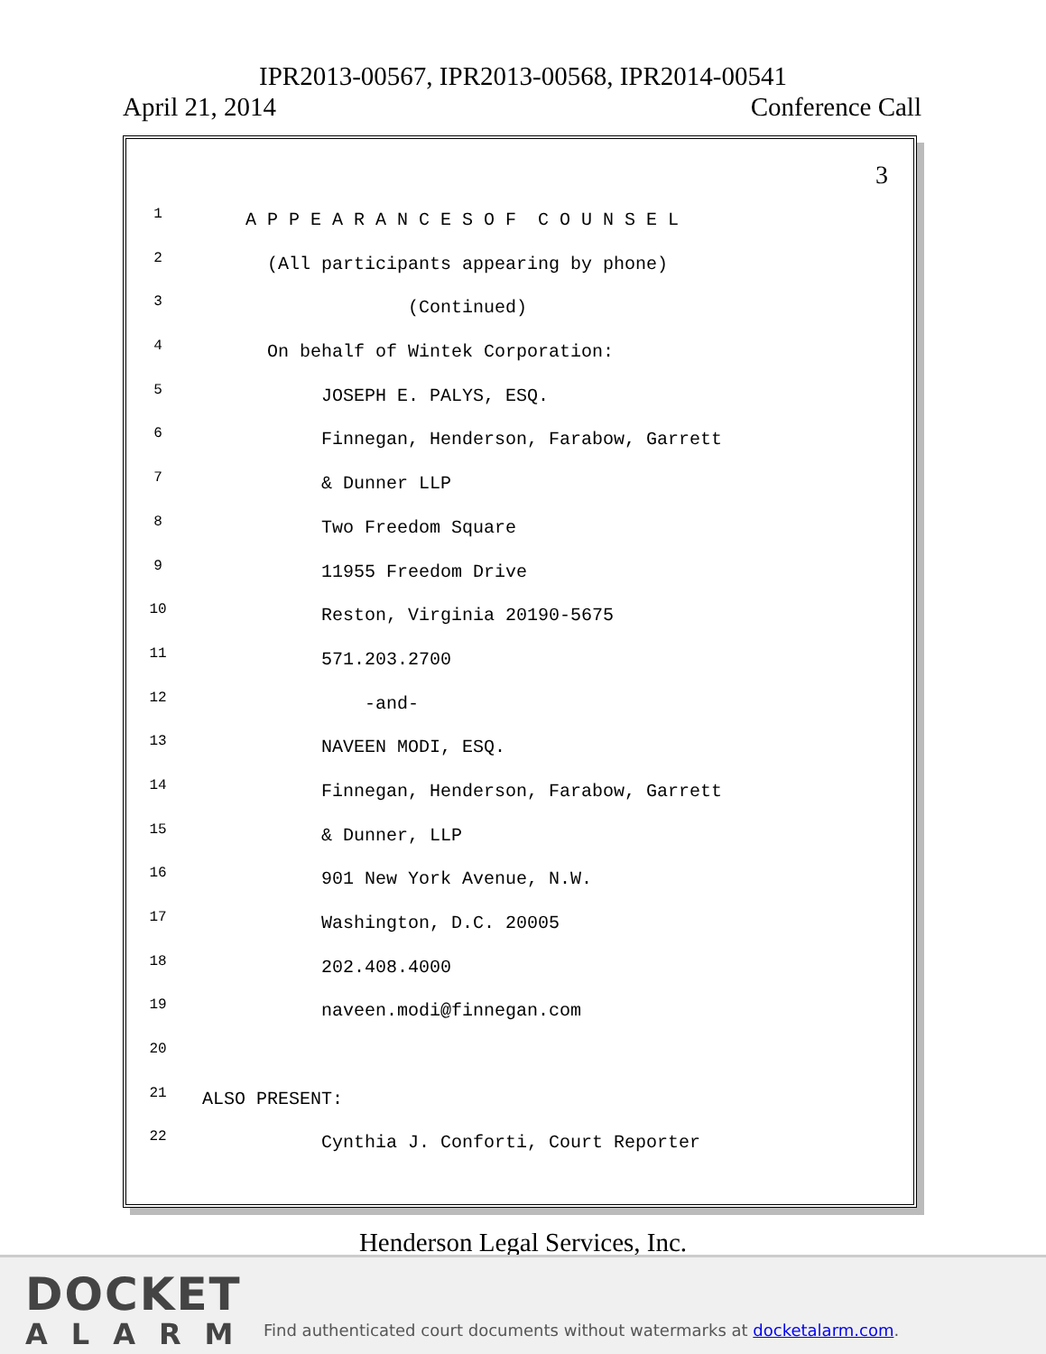IPR2013-00567, IPR2013-00568, IPR2014-00541
April 21, 2014 Conference Call
3
1 A P P E A R A N C E S O F C O U N S E L
2 (All participants appearing by phone)
3 (Continued)
4 On behalf of Wintek Corporation:
5 JOSEPH E. PALYS, ESQ.
6 Finnegan, Henderson, Farabow, Garrett
7 & Dunner LLP
8 Two Freedom Square
9 11955 Freedom Drive
10 Reston, Virginia 20190-5675
11 571.203.2700
12 -and-
13 NAVEEN MODI, ESQ.
14 Finnegan, Henderson, Farabow, Garrett
15 & Dunner, LLP
16 901 New York Avenue, N.W.
17 Washington, D.C. 20005
18 202.408.4000
19 naveen.modi@finnegan.com
20
21 ALSO PRESENT:
22 Cynthia J. Conforti, Court Reporter
Henderson Legal Services, Inc.
DOCKET
ALARM
Find authenticated court documents without watermarks at docketalarm.com.